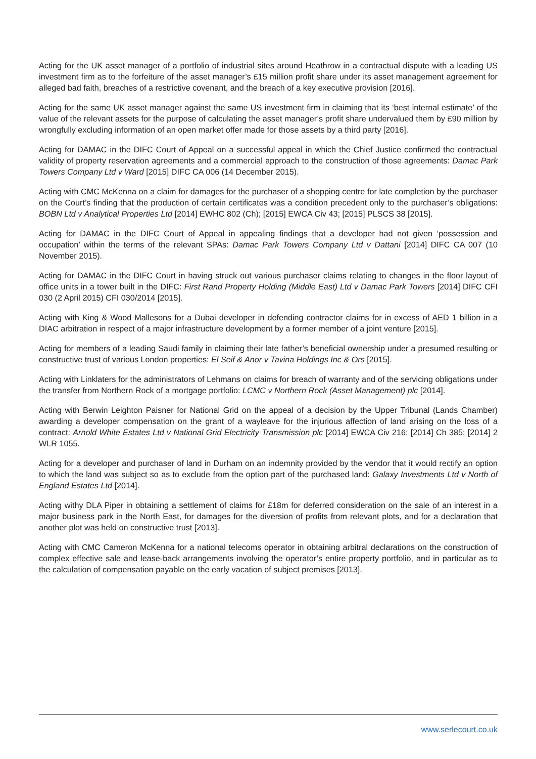Acting for the UK asset manager of a portfolio of industrial sites around Heathrow in a contractual dispute with a leading US investment firm as to the forfeiture of the asset manager’s £15 million profit share under its asset management agreement for alleged bad faith, breaches of a restrictive covenant, and the breach of a key executive provision [2016].
Acting for the same UK asset manager against the same US investment firm in claiming that its ‘best internal estimate’ of the value of the relevant assets for the purpose of calculating the asset manager’s profit share undervalued them by £90 million by wrongfully excluding information of an open market offer made for those assets by a third party [2016].
Acting for DAMAC in the DIFC Court of Appeal on a successful appeal in which the Chief Justice confirmed the contractual validity of property reservation agreements and a commercial approach to the construction of those agreements: Damac Park Towers Company Ltd v Ward [2015] DIFC CA 006 (14 December 2015).
Acting with CMC McKenna on a claim for damages for the purchaser of a shopping centre for late completion by the purchaser on the Court’s finding that the production of certain certificates was a condition precedent only to the purchaser’s obligations: BOBN Ltd v Analytical Properties Ltd [2014] EWHC 802 (Ch); [2015] EWCA Civ 43; [2015] PLSCS 38 [2015].
Acting for DAMAC in the DIFC Court of Appeal in appealing findings that a developer had not given ‘possession and occupation’ within the terms of the relevant SPAs: Damac Park Towers Company Ltd v Dattani [2014] DIFC CA 007 (10 November 2015).
Acting for DAMAC in the DIFC Court in having struck out various purchaser claims relating to changes in the floor layout of office units in a tower built in the DIFC: First Rand Property Holding (Middle East) Ltd v Damac Park Towers [2014] DIFC CFI 030 (2 April 2015) CFI 030/2014 [2015].
Acting with King & Wood Mallesons for a Dubai developer in defending contractor claims for in excess of AED 1 billion in a DIAC arbitration in respect of a major infrastructure development by a former member of a joint venture [2015].
Acting for members of a leading Saudi family in claiming their late father’s beneficial ownership under a presumed resulting or constructive trust of various London properties: El Seif & Anor v Tavina Holdings Inc & Ors [2015].
Acting with Linklaters for the administrators of Lehmans on claims for breach of warranty and of the servicing obligations under the transfer from Northern Rock of a mortgage portfolio: LCMC v Northern Rock (Asset Management) plc [2014].
Acting with Berwin Leighton Paisner for National Grid on the appeal of a decision by the Upper Tribunal (Lands Chamber) awarding a developer compensation on the grant of a wayleave for the injurious affection of land arising on the loss of a contract: Arnold White Estates Ltd v National Grid Electricity Transmission plc [2014] EWCA Civ 216; [2014] Ch 385; [2014] 2 WLR 1055.
Acting for a developer and purchaser of land in Durham on an indemnity provided by the vendor that it would rectify an option to which the land was subject so as to exclude from the option part of the purchased land: Galaxy Investments Ltd v North of England Estates Ltd [2014].
Acting withy DLA Piper in obtaining a settlement of claims for £18m for deferred consideration on the sale of an interest in a major business park in the North East, for damages for the diversion of profits from relevant plots, and for a declaration that another plot was held on constructive trust [2013].
Acting with CMC Cameron McKenna for a national telecoms operator in obtaining arbitral declarations on the construction of complex effective sale and lease-back arrangements involving the operator’s entire property portfolio, and in particular as to the calculation of compensation payable on the early vacation of subject premises [2013].
www.serlecourt.co.uk